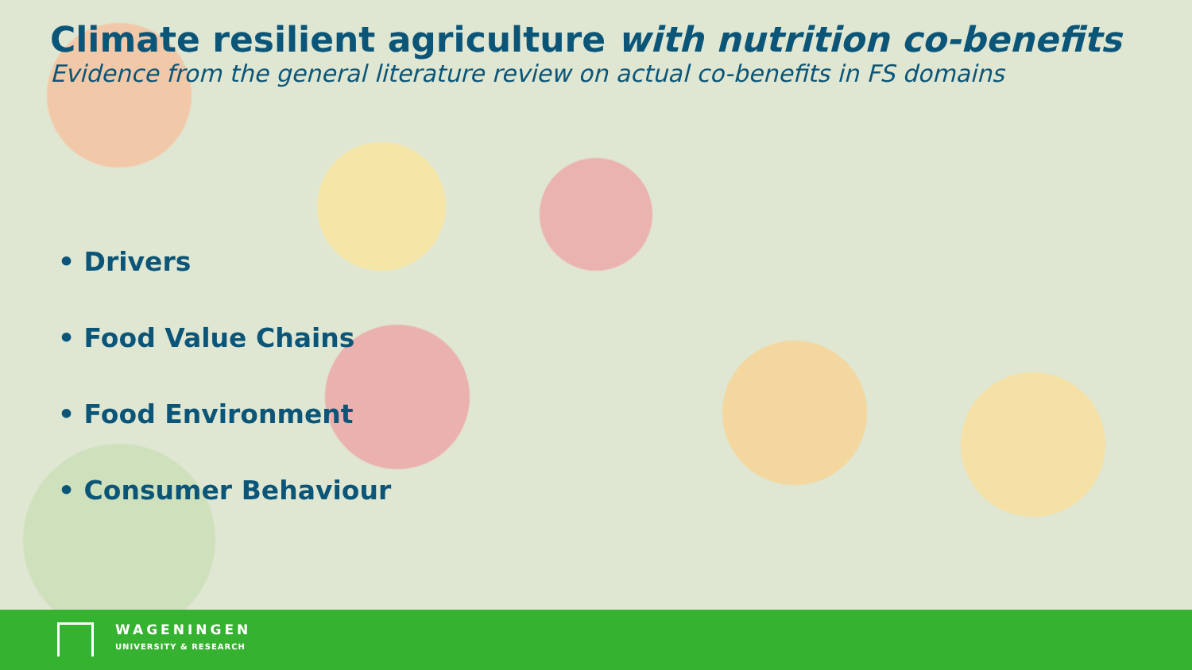Climate resilient agriculture with nutrition co-benefits
Evidence from the general literature review on actual co-benefits in FS domains
• Drivers
• Food Value Chains
• Food Environment
• Consumer Behaviour
WAGENINGEN
UNIVERSITY & RESEARCH